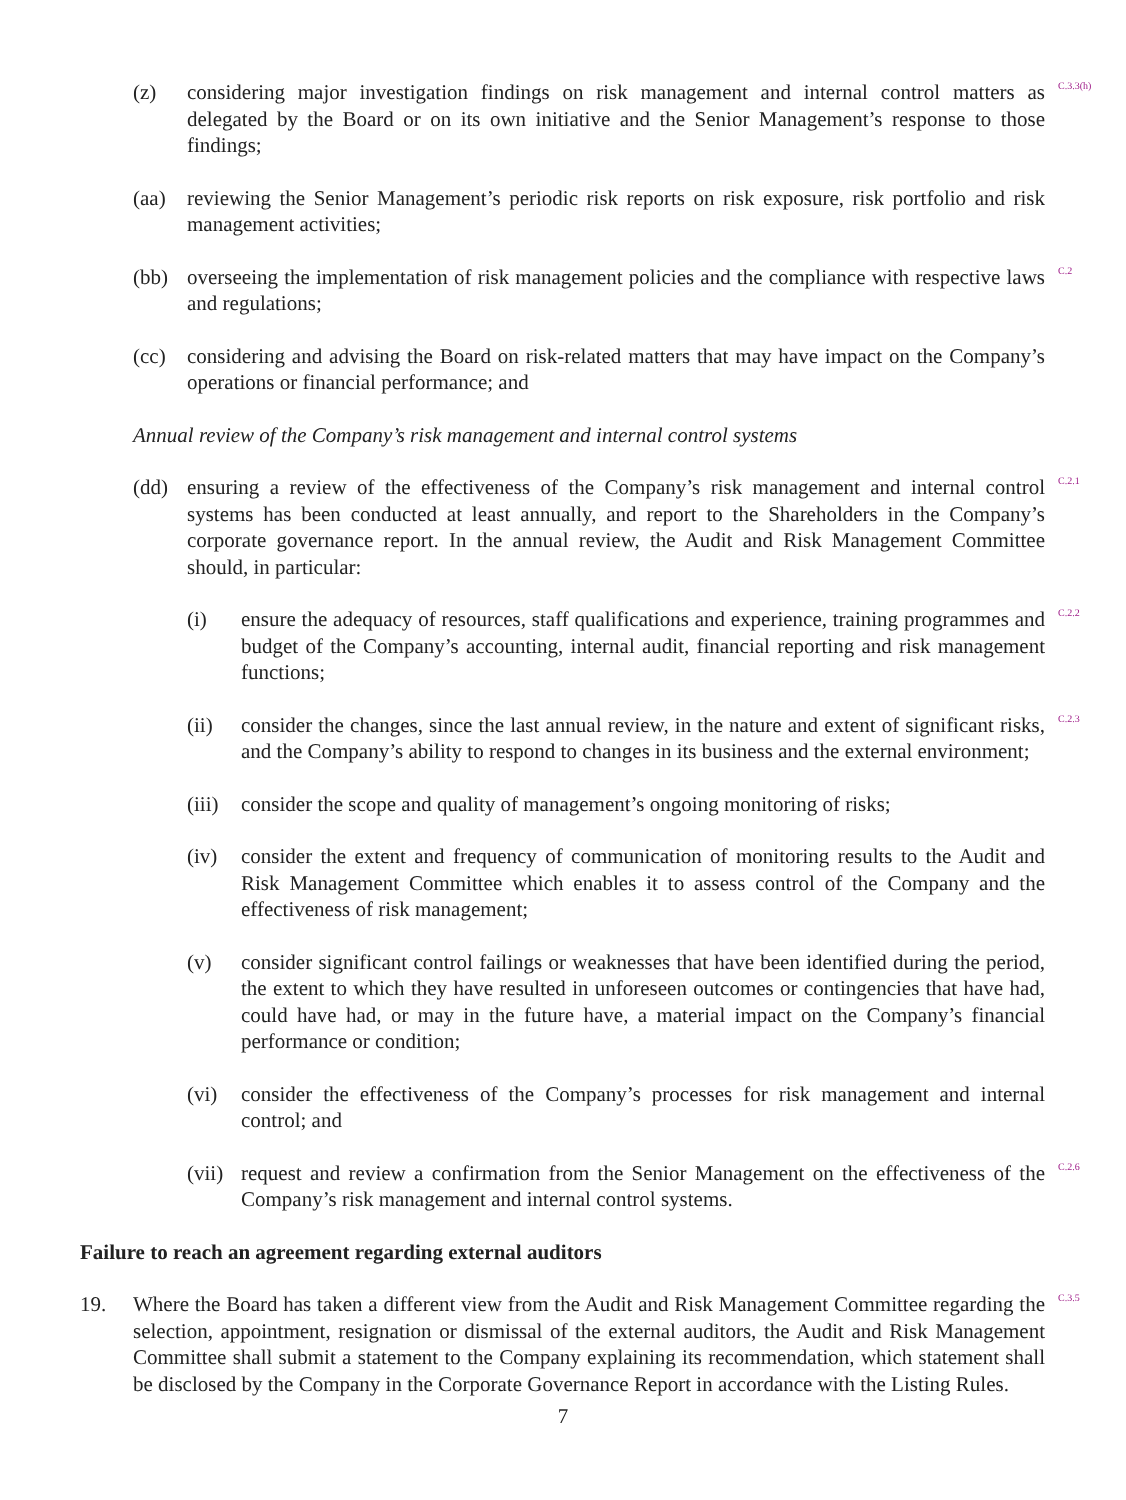(z) considering major investigation findings on risk management and internal control matters as delegated by the Board or on its own initiative and the Senior Management’s response to those findings;
C.3.3(h)
(aa) reviewing the Senior Management’s periodic risk reports on risk exposure, risk portfolio and risk management activities;
(bb) overseeing the implementation of risk management policies and the compliance with respective laws and regulations;
C.2
(cc) considering and advising the Board on risk-related matters that may have impact on the Company’s operations or financial performance; and
Annual review of the Company’s risk management and internal control systems
(dd) ensuring a review of the effectiveness of the Company’s risk management and internal control systems has been conducted at least annually, and report to the Shareholders in the Company’s corporate governance report. In the annual review, the Audit and Risk Management Committee should, in particular:
C.2.1
(i) ensure the adequacy of resources, staff qualifications and experience, training programmes and budget of the Company’s accounting, internal audit, financial reporting and risk management functions;
C.2.2
(ii) consider the changes, since the last annual review, in the nature and extent of significant risks, and the Company’s ability to respond to changes in its business and the external environment;
C.2.3
(iii) consider the scope and quality of management’s ongoing monitoring of risks;
(iv) consider the extent and frequency of communication of monitoring results to the Audit and Risk Management Committee which enables it to assess control of the Company and the effectiveness of risk management;
(v) consider significant control failings or weaknesses that have been identified during the period, the extent to which they have resulted in unforeseen outcomes or contingencies that have had, could have had, or may in the future have, a material impact on the Company’s financial performance or condition;
(vi) consider the effectiveness of the Company’s processes for risk management and internal control; and
(vii) request and review a confirmation from the Senior Management on the effectiveness of the Company’s risk management and internal control systems.
C.2.6
Failure to reach an agreement regarding external auditors
19. Where the Board has taken a different view from the Audit and Risk Management Committee regarding the selection, appointment, resignation or dismissal of the external auditors, the Audit and Risk Management Committee shall submit a statement to the Company explaining its recommendation, which statement shall be disclosed by the Company in the Corporate Governance Report in accordance with the Listing Rules.
C.3.5
7